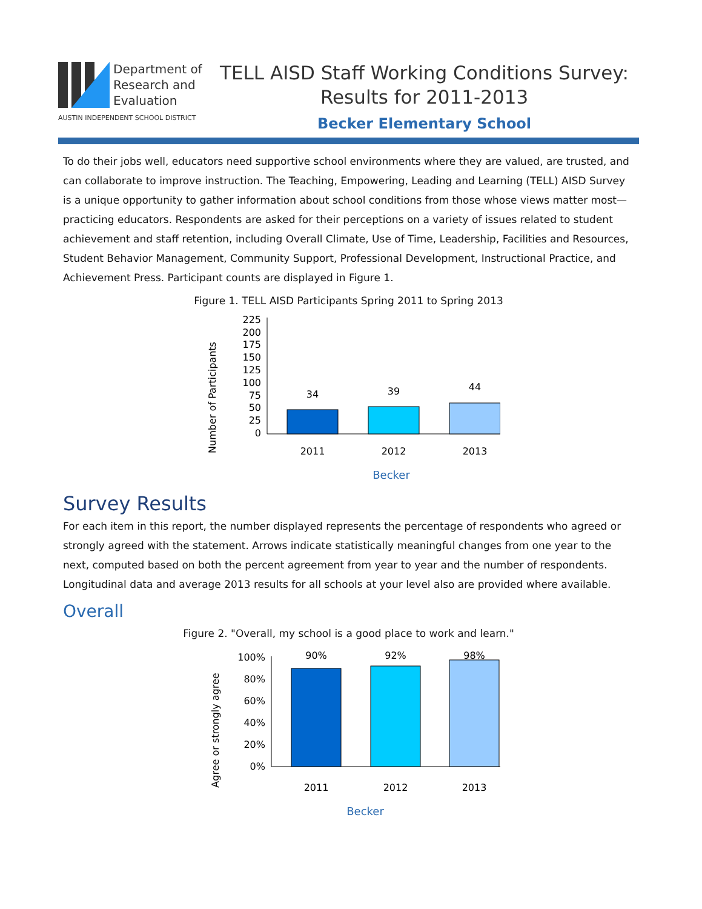Department of
Research and
Evaluation
AUSTIN INDEPENDENT SCHOOL DISTRICT
TELL AISD Staff Working Conditions Survey:
Results for 2011-2013
Becker Elementary School
To do their jobs well, educators need supportive school environments where they are valued, are trusted, and can collaborate to improve instruction. The Teaching, Empowering, Leading and Learning (TELL) AISD Survey is a unique opportunity to gather information about school conditions from those whose views matter most—practicing educators. Respondents are asked for their perceptions on a variety of issues related to student achievement and staff retention, including Overall Climate, Use of Time, Leadership, Facilities and Resources, Student Behavior Management, Community Support, Professional Development, Instructional Practice, and Achievement Press. Participant counts are displayed in Figure 1.
Figure 1. TELL AISD Participants Spring 2011 to Spring 2013
Number of Participants
225
200
175
150
125
100
75
50
25
0
34
39
44
2011
2012
2013
Becker
Survey Results
For each item in this report, the number displayed represents the percentage of respondents who agreed or strongly agreed with the statement. Arrows indicate statistically meaningful changes from one year to the next, computed based on both the percent agreement from year to year and the number of respondents. Longitudinal data and average 2013 results for all schools at your level also are provided where available.
Overall
Figure 2. "Overall, my school is a good place to work and learn."
Agree or strongly agree
100%
80%
60%
40%
20%
0%
90%
92%
98%
2011
2012
2013
Becker